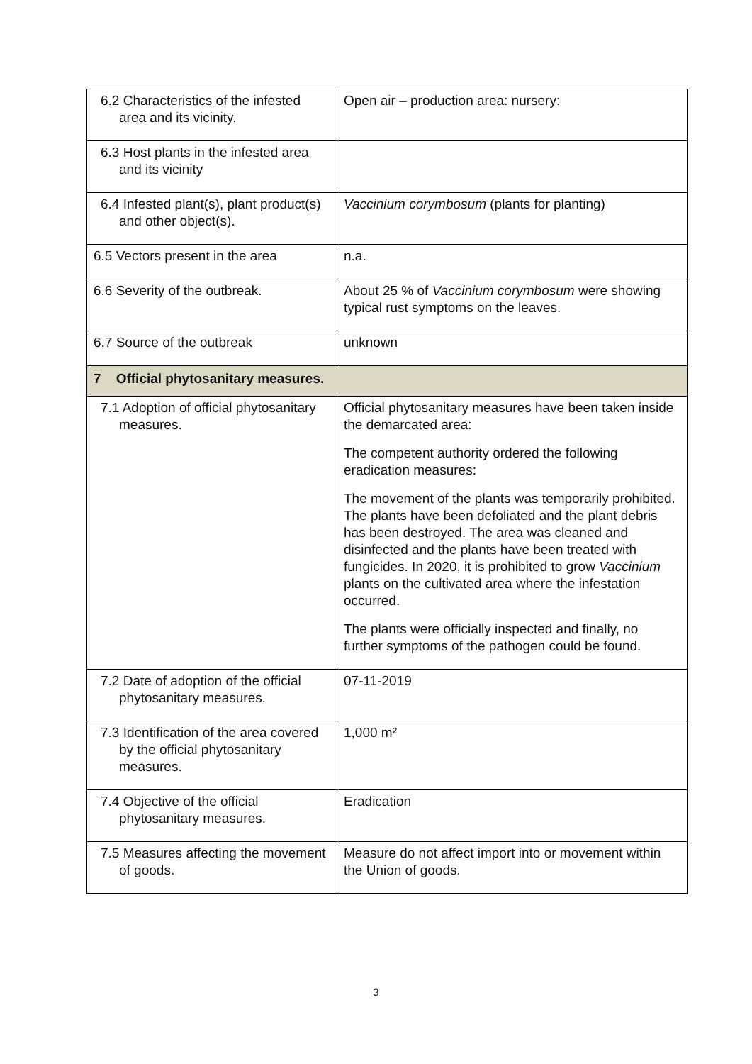| 6.2 Characteristics of the infested area and its vicinity. | Open air – production area: nursery: |
| 6.3 Host plants in the infested area and its vicinity | |
| 6.4 Infested plant(s), plant product(s) and other object(s). | Vaccinium corymbosum (plants for planting) |
| 6.5 Vectors present in the area | n.a. |
| 6.6 Severity of the outbreak. | About 25 % of Vaccinium corymbosum were showing typical rust symptoms on the leaves. |
| 6.7 Source of the outbreak | unknown |
| 7 Official phytosanitary measures. | |
| 7.1 Adoption of official phytosanitary measures. | Official phytosanitary measures have been taken inside the demarcated area: The competent authority ordered the following eradication measures: The movement of the plants was temporarily prohibited. The plants have been defoliated and the plant debris has been destroyed. The area was cleaned and disinfected and the plants have been treated with fungicides. In 2020, it is prohibited to grow Vaccinium plants on the cultivated area where the infestation occurred. The plants were officially inspected and finally, no further symptoms of the pathogen could be found. |
| 7.2 Date of adoption of the official phytosanitary measures. | 07-11-2019 |
| 7.3 Identification of the area covered by the official phytosanitary measures. | 1,000 m² |
| 7.4 Objective of the official phytosanitary measures. | Eradication |
| 7.5 Measures affecting the movement of goods. | Measure do not affect import into or movement within the Union of goods. |
3